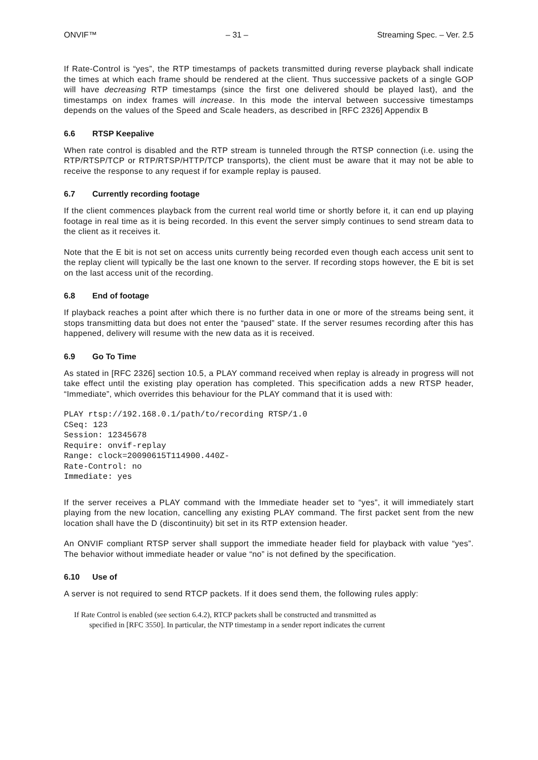ONVIF™ – 31 – Streaming Spec. – Ver. 2.5
If Rate-Control is “yes”, the RTP timestamps of packets transmitted during reverse playback shall indicate the times at which each frame should be rendered at the client. Thus successive packets of a single GOP will have decreasing RTP timestamps (since the first one delivered should be played last), and the timestamps on index frames will increase. In this mode the interval between successive timestamps depends on the values of the Speed and Scale headers, as described in [RFC 2326] Appendix B
6.6 RTSP Keepalive
When rate control is disabled and the RTP stream is tunneled through the RTSP connection (i.e. using the RTP/RTSP/TCP or RTP/RTSP/HTTP/TCP transports), the client must be aware that it may not be able to receive the response to any request if for example replay is paused.
6.7 Currently recording footage
If the client commences playback from the current real world time or shortly before it, it can end up playing footage in real time as it is being recorded. In this event the server simply continues to send stream data to the client as it receives it.
Note that the E bit is not set on access units currently being recorded even though each access unit sent to the replay client will typically be the last one known to the server. If recording stops however, the E bit is set on the last access unit of the recording.
6.8 End of footage
If playback reaches a point after which there is no further data in one or more of the streams being sent, it stops transmitting data but does not enter the “paused” state. If the server resumes recording after this has happened, delivery will resume with the new data as it is received.
6.9 Go To Time
As stated in [RFC 2326] section 10.5, a PLAY command received when replay is already in progress will not take effect until the existing play operation has completed. This specification adds a new RTSP header, “Immediate”, which overrides this behaviour for the PLAY command that it is used with:
PLAY rtsp://192.168.0.1/path/to/recording RTSP/1.0
CSeq: 123
Session: 12345678
Require: onvif-replay
Range: clock=20090615T114900.440Z-
Rate-Control: no
Immediate: yes
If the server receives a PLAY command with the Immediate header set to “yes”, it will immediately start playing from the new location, cancelling any existing PLAY command. The first packet sent from the new location shall have the D (discontinuity) bit set in its RTP extension header.
An ONVIF compliant RTSP server shall support the immediate header field for playback with value “yes”. The behavior without immediate header or value “no” is not defined by the specification.
6.10 Use of
A server is not required to send RTCP packets. If it does send them, the following rules apply:
If Rate Control is enabled (see section 6.4.2), RTCP packets shall be constructed and transmitted as
specified in [RFC 3550]. In particular, the NTP timestamp in a sender report indicates the current